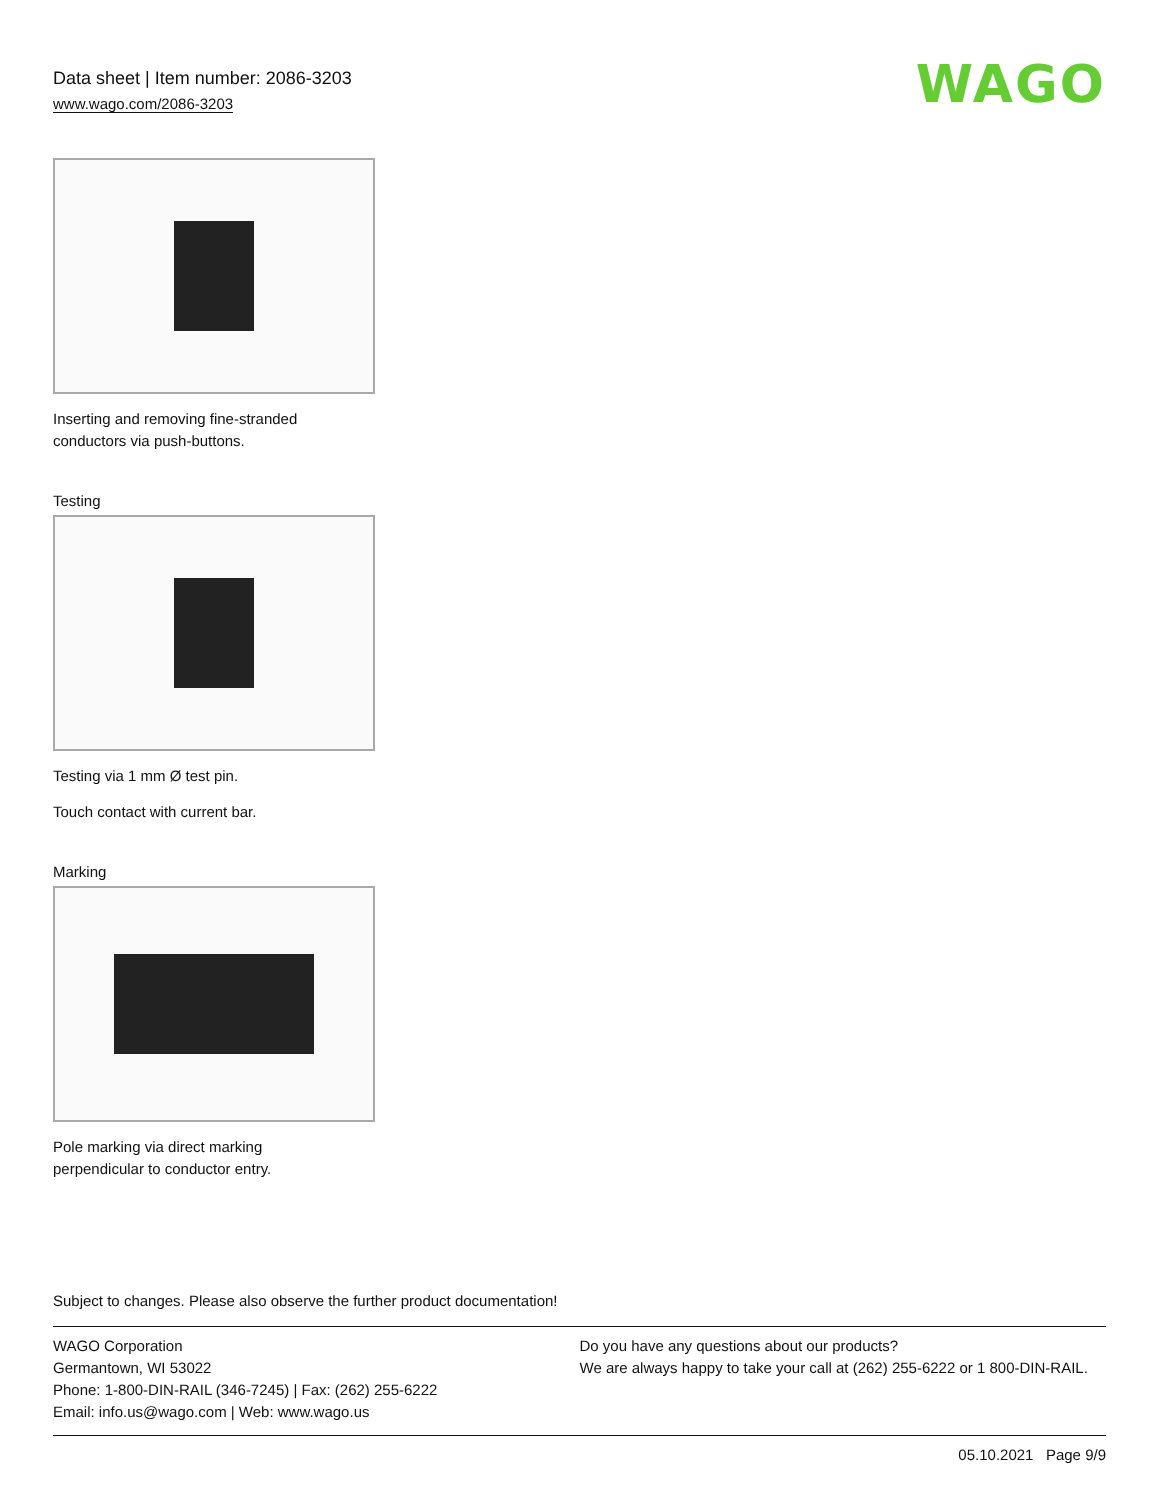Data sheet | Item number: 2086-3203
www.wago.com/2086-3203
WAGO
Inserting and removing fine-stranded
conductors via push-buttons.
Testing
Testing via 1 mm Ø test pin.
Touch contact with current bar.
Marking
Pole marking via direct marking
perpendicular to conductor entry.
Subject to changes. Please also observe the further product documentation!
WAGO Corporation
Germantown, WI 53022
Phone: 1-800-DIN-RAIL (346-7245) | Fax: (262) 255-6222
Email: info.us@wago.com | Web: www.wago.us
Do you have any questions about our products?
We are always happy to take your call at (262) 255-6222 or 1 800-DIN-RAIL.
05.10.2021 Page 9/9